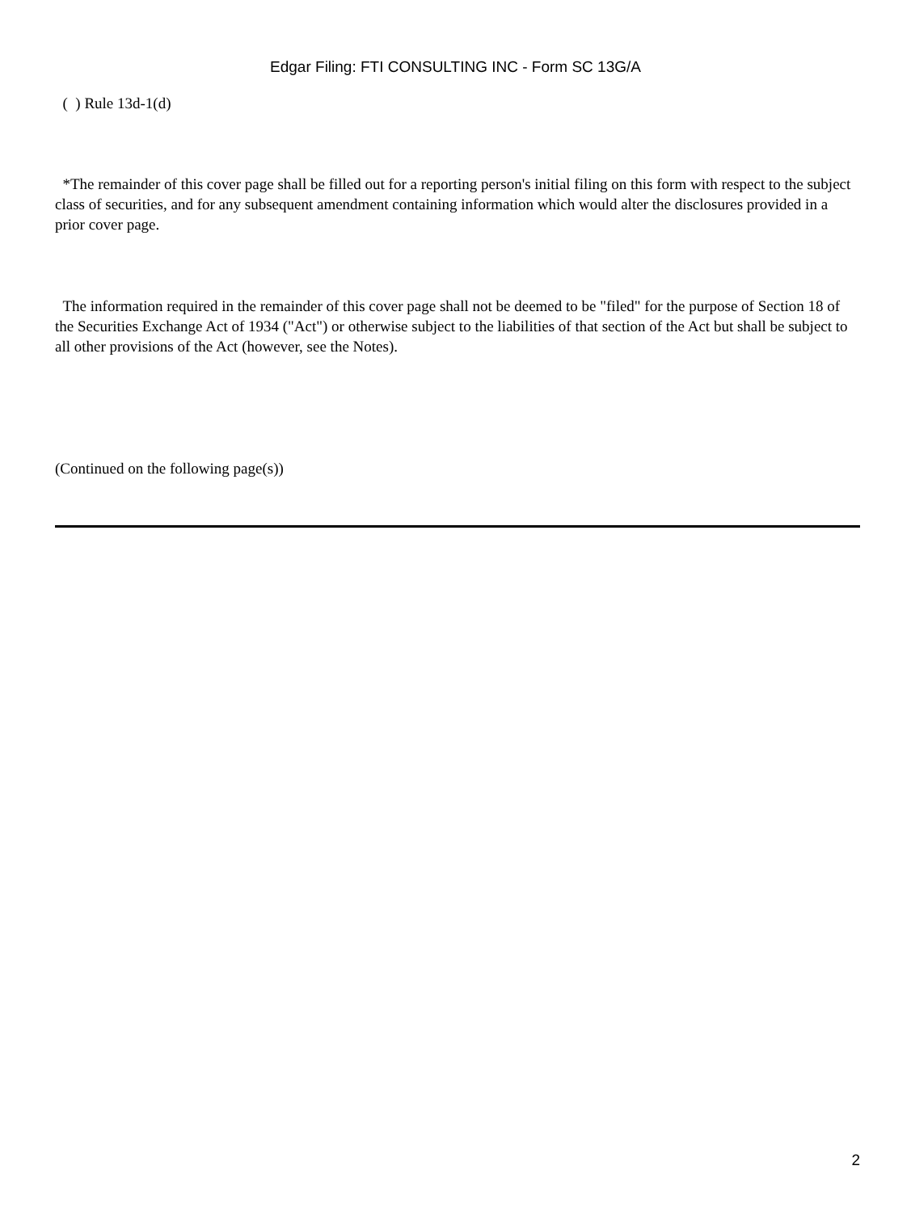Edgar Filing: FTI CONSULTING INC - Form SC 13G/A
( ) Rule 13d-1(d)
*The remainder of this cover page shall be filled out for a reporting person's initial filing on this form with respect to the subject class of securities, and for any subsequent amendment containing information which would alter the disclosures provided in a prior cover page.
The information required in the remainder of this cover page shall not be deemed to be "filed" for the purpose of Section 18 of the Securities Exchange Act of 1934 ("Act") or otherwise subject to the liabilities of that section of the Act but shall be subject to all other provisions of the Act (however, see the Notes).
(Continued on the following page(s))
2